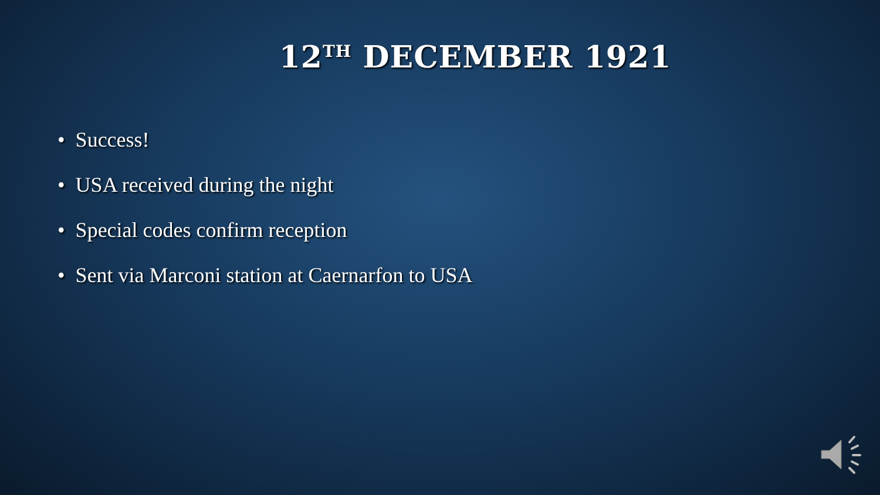12<sup>TH</sup> DECEMBER 1921
• Success!
• USA received during the night
• Special codes confirm reception
• Sent via Marconi station at Caernarfon to USA